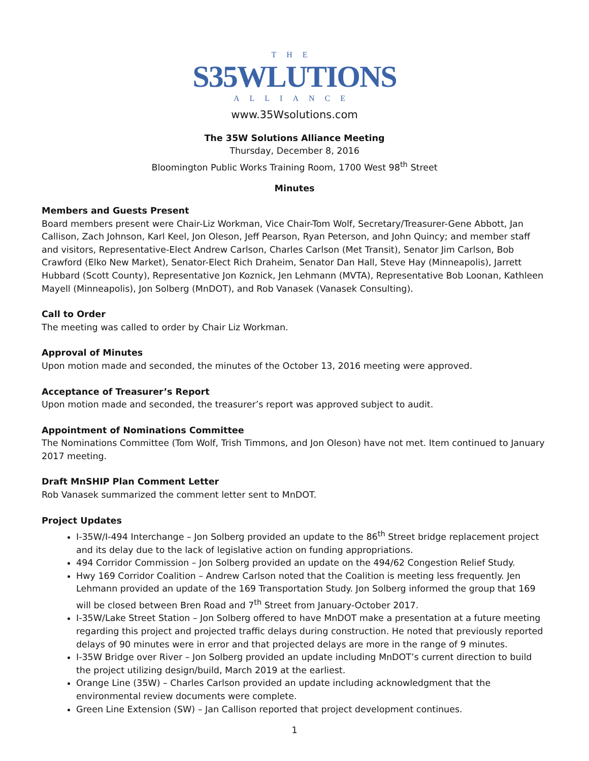THE
S35WLUTIONS
ALLIANCE
www.35Wsolutions.com
The 35W Solutions Alliance Meeting
Thursday, December 8, 2016
Bloomington Public Works Training Room, 1700 West 98<sup>th</sup> Street
Minutes
Members and Guests Present
Board members present were Chair-Liz Workman, Vice Chair-Tom Wolf, Secretary/Treasurer-Gene Abbott, Jan Callison, Zach Johnson, Karl Keel, Jon Oleson, Jeff Pearson, Ryan Peterson, and John Quincy; and member staff and visitors, Representative-Elect Andrew Carlson, Charles Carlson (Met Transit), Senator Jim Carlson, Bob Crawford (Elko New Market), Senator-Elect Rich Draheim, Senator Dan Hall, Steve Hay (Minneapolis), Jarrett Hubbard (Scott County), Representative Jon Koznick, Jen Lehmann (MVTA), Representative Bob Loonan, Kathleen Mayell (Minneapolis), Jon Solberg (MnDOT), and Rob Vanasek (Vanasek Consulting).
Call to Order
The meeting was called to order by Chair Liz Workman.
Approval of Minutes
Upon motion made and seconded, the minutes of the October 13, 2016 meeting were approved.
Acceptance of Treasurer’s Report
Upon motion made and seconded, the treasurer’s report was approved subject to audit.
Appointment of Nominations Committee
The Nominations Committee (Tom Wolf, Trish Timmons, and Jon Oleson) have not met. Item continued to January 2017 meeting.
Draft MnSHIP Plan Comment Letter
Rob Vanasek summarized the comment letter sent to MnDOT.
Project Updates
I-35W/I-494 Interchange – Jon Solberg provided an update to the 86<sup>th</sup> Street bridge replacement project and its delay due to the lack of legislative action on funding appropriations.
494 Corridor Commission – Jon Solberg provided an update on the 494/62 Congestion Relief Study.
Hwy 169 Corridor Coalition – Andrew Carlson noted that the Coalition is meeting less frequently. Jen Lehmann provided an update of the 169 Transportation Study. Jon Solberg informed the group that 169 will be closed between Bren Road and 7<sup>th</sup> Street from January-October 2017.
I-35W/Lake Street Station – Jon Solberg offered to have MnDOT make a presentation at a future meeting regarding this project and projected traffic delays during construction. He noted that previously reported delays of 90 minutes were in error and that projected delays are more in the range of 9 minutes.
I-35W Bridge over River – Jon Solberg provided an update including MnDOT’s current direction to build the project utilizing design/build, March 2019 at the earliest.
Orange Line (35W) – Charles Carlson provided an update including acknowledgment that the environmental review documents were complete.
Green Line Extension (SW) – Jan Callison reported that project development continues.
1